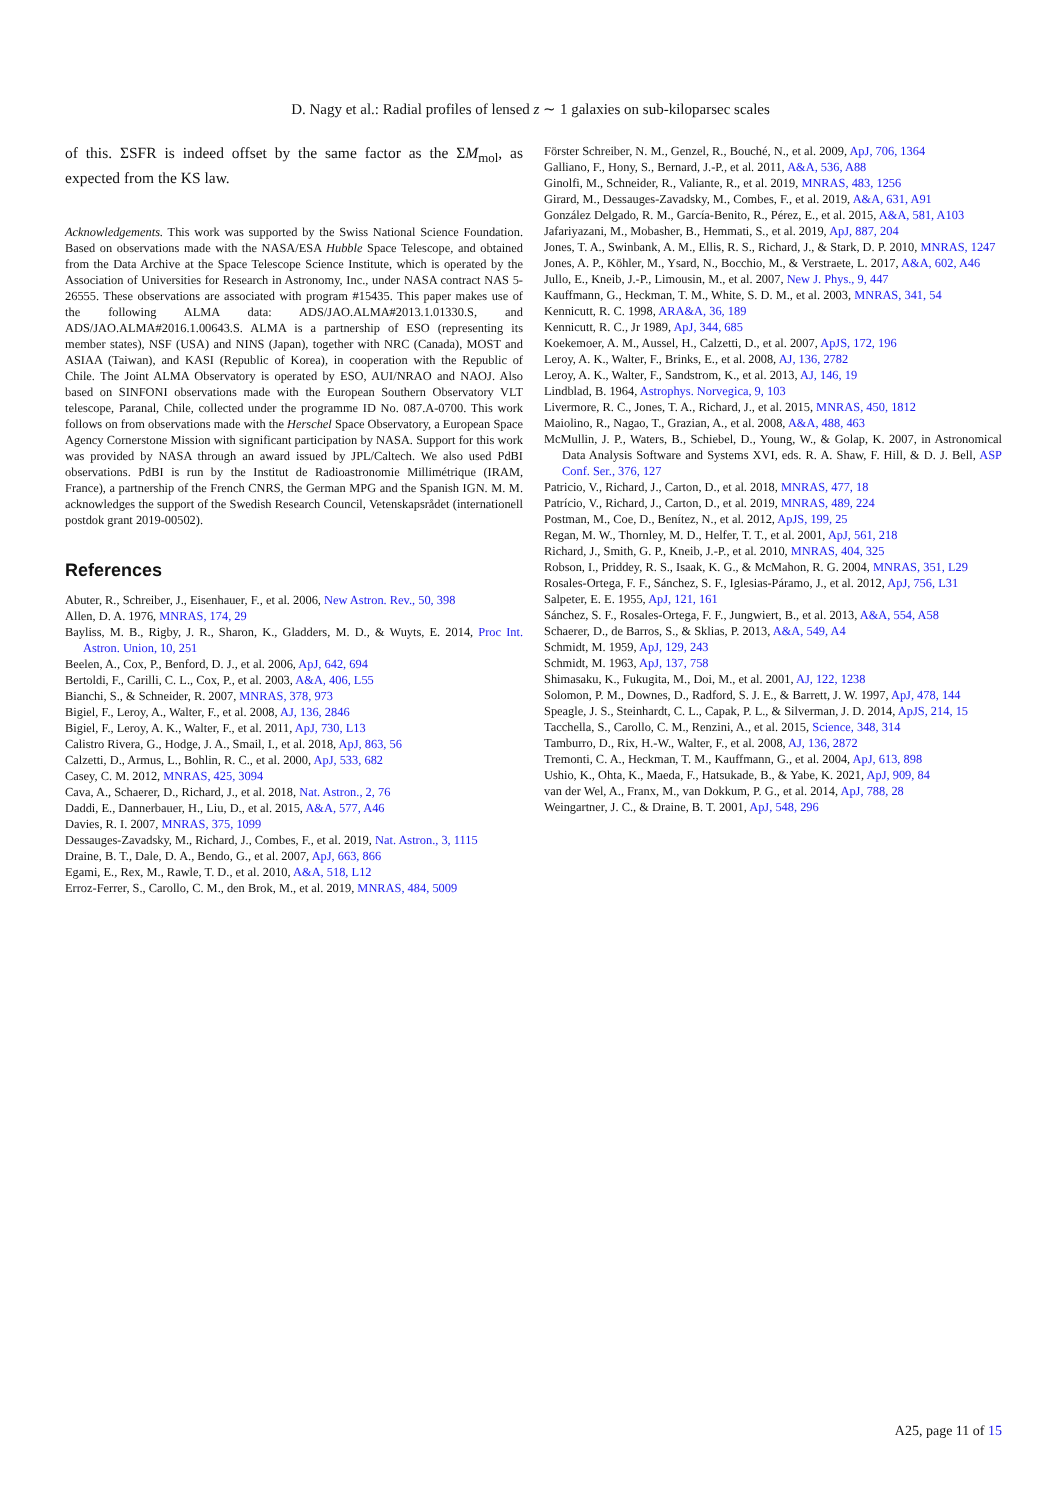D. Nagy et al.: Radial profiles of lensed z ∼ 1 galaxies on sub-kiloparsec scales
of this. ΣSFR is indeed offset by the same factor as the ΣM<sub>mol</sub>, as expected from the KS law.
Acknowledgements. This work was supported by the Swiss National Science Foundation. Based on observations made with the NASA/ESA Hubble Space Telescope, and obtained from the Data Archive at the Space Telescope Science Institute, which is operated by the Association of Universities for Research in Astronomy, Inc., under NASA contract NAS 5-26555. These observations are associated with program #15435. This paper makes use of the following ALMA data: ADS/JAO.ALMA#2013.1.01330.S, and ADS/JAO.ALMA#2016.1.00643.S. ALMA is a partnership of ESO (representing its member states), NSF (USA) and NINS (Japan), together with NRC (Canada), MOST and ASIAA (Taiwan), and KASI (Republic of Korea), in cooperation with the Republic of Chile. The Joint ALMA Observatory is operated by ESO, AUI/NRAO and NAOJ. Also based on SINFONI observations made with the European Southern Observatory VLT telescope, Paranal, Chile, collected under the programme ID No. 087.A-0700. This work follows on from observations made with the Herschel Space Observatory, a European Space Agency Cornerstone Mission with significant participation by NASA. Support for this work was provided by NASA through an award issued by JPL/Caltech. We also used PdBI observations. PdBI is run by the Institut de Radioastronomie Millimétrique (IRAM, France), a partnership of the French CNRS, the German MPG and the Spanish IGN. M. M. acknowledges the support of the Swedish Research Council, Vetenskapsrådet (internationell postdok grant 2019-00502).
References
Abuter, R., Schreiber, J., Eisenhauer, F., et al. 2006, New Astron. Rev., 50, 398
Allen, D. A. 1976, MNRAS, 174, 29
Bayliss, M. B., Rigby, J. R., Sharon, K., Gladders, M. D., & Wuyts, E. 2014, Proc Int. Astron. Union, 10, 251
Beelen, A., Cox, P., Benford, D. J., et al. 2006, ApJ, 642, 694
Bertoldi, F., Carilli, C. L., Cox, P., et al. 2003, A&A, 406, L55
Bianchi, S., & Schneider, R. 2007, MNRAS, 378, 973
Bigiel, F., Leroy, A., Walter, F., et al. 2008, AJ, 136, 2846
Bigiel, F., Leroy, A. K., Walter, F., et al. 2011, ApJ, 730, L13
Calistro Rivera, G., Hodge, J. A., Smail, I., et al. 2018, ApJ, 863, 56
Calzetti, D., Armus, L., Bohlin, R. C., et al. 2000, ApJ, 533, 682
Casey, C. M. 2012, MNRAS, 425, 3094
Cava, A., Schaerer, D., Richard, J., et al. 2018, Nat. Astron., 2, 76
Daddi, E., Dannerbauer, H., Liu, D., et al. 2015, A&A, 577, A46
Davies, R. I. 2007, MNRAS, 375, 1099
Dessauges-Zavadsky, M., Richard, J., Combes, F., et al. 2019, Nat. Astron., 3, 1115
Draine, B. T., Dale, D. A., Bendo, G., et al. 2007, ApJ, 663, 866
Egami, E., Rex, M., Rawle, T. D., et al. 2010, A&A, 518, L12
Erroz-Ferrer, S., Carollo, C. M., den Brok, M., et al. 2019, MNRAS, 484, 5009
Förster Schreiber, N. M., Genzel, R., Bouché, N., et al. 2009, ApJ, 706, 1364
Galliano, F., Hony, S., Bernard, J.-P., et al. 2011, A&A, 536, A88
Ginolfi, M., Schneider, R., Valiante, R., et al. 2019, MNRAS, 483, 1256
Girard, M., Dessauges-Zavadsky, M., Combes, F., et al. 2019, A&A, 631, A91
González Delgado, R. M., García-Benito, R., Pérez, E., et al. 2015, A&A, 581, A103
Jafariyazani, M., Mobasher, B., Hemmati, S., et al. 2019, ApJ, 887, 204
Jones, T. A., Swinbank, A. M., Ellis, R. S., Richard, J., & Stark, D. P. 2010, MNRAS, 1247
Jones, A. P., Köhler, M., Ysard, N., Bocchio, M., & Verstraete, L. 2017, A&A, 602, A46
Jullo, E., Kneib, J.-P., Limousin, M., et al. 2007, New J. Phys., 9, 447
Kauffmann, G., Heckman, T. M., White, S. D. M., et al. 2003, MNRAS, 341, 54
Kennicutt, R. C. 1998, ARA&A, 36, 189
Kennicutt, R. C., Jr 1989, ApJ, 344, 685
Koekemoer, A. M., Aussel, H., Calzetti, D., et al. 2007, ApJS, 172, 196
Leroy, A. K., Walter, F., Brinks, E., et al. 2008, AJ, 136, 2782
Leroy, A. K., Walter, F., Sandstrom, K., et al. 2013, AJ, 146, 19
Lindblad, B. 1964, Astrophys. Norvegica, 9, 103
Livermore, R. C., Jones, T. A., Richard, J., et al. 2015, MNRAS, 450, 1812
Maiolino, R., Nagao, T., Grazian, A., et al. 2008, A&A, 488, 463
McMullin, J. P., Waters, B., Schiebel, D., Young, W., & Golap, K. 2007, in Astronomical Data Analysis Software and Systems XVI, eds. R. A. Shaw, F. Hill, & D. J. Bell, ASP Conf. Ser., 376, 127
Patricio, V., Richard, J., Carton, D., et al. 2018, MNRAS, 477, 18
Patrício, V., Richard, J., Carton, D., et al. 2019, MNRAS, 489, 224
Postman, M., Coe, D., Benítez, N., et al. 2012, ApJS, 199, 25
Regan, M. W., Thornley, M. D., Helfer, T. T., et al. 2001, ApJ, 561, 218
Richard, J., Smith, G. P., Kneib, J.-P., et al. 2010, MNRAS, 404, 325
Robson, I., Priddey, R. S., Isaak, K. G., & McMahon, R. G. 2004, MNRAS, 351, L29
Rosales-Ortega, F. F., Sánchez, S. F., Iglesias-Páramo, J., et al. 2012, ApJ, 756, L31
Salpeter, E. E. 1955, ApJ, 121, 161
Sánchez, S. F., Rosales-Ortega, F. F., Jungwiert, B., et al. 2013, A&A, 554, A58
Schaerer, D., de Barros, S., & Sklias, P. 2013, A&A, 549, A4
Schmidt, M. 1959, ApJ, 129, 243
Schmidt, M. 1963, ApJ, 137, 758
Shimasaku, K., Fukugita, M., Doi, M., et al. 2001, AJ, 122, 1238
Solomon, P. M., Downes, D., Radford, S. J. E., & Barrett, J. W. 1997, ApJ, 478, 144
Speagle, J. S., Steinhardt, C. L., Capak, P. L., & Silverman, J. D. 2014, ApJS, 214, 15
Tacchella, S., Carollo, C. M., Renzini, A., et al. 2015, Science, 348, 314
Tamburro, D., Rix, H.-W., Walter, F., et al. 2008, AJ, 136, 2872
Tremonti, C. A., Heckman, T. M., Kauffmann, G., et al. 2004, ApJ, 613, 898
Ushio, K., Ohta, K., Maeda, F., Hatsukade, B., & Yabe, K. 2021, ApJ, 909, 84
van der Wel, A., Franx, M., van Dokkum, P. G., et al. 2014, ApJ, 788, 28
Weingartner, J. C., & Draine, B. T. 2001, ApJ, 548, 296
A25, page 11 of 15